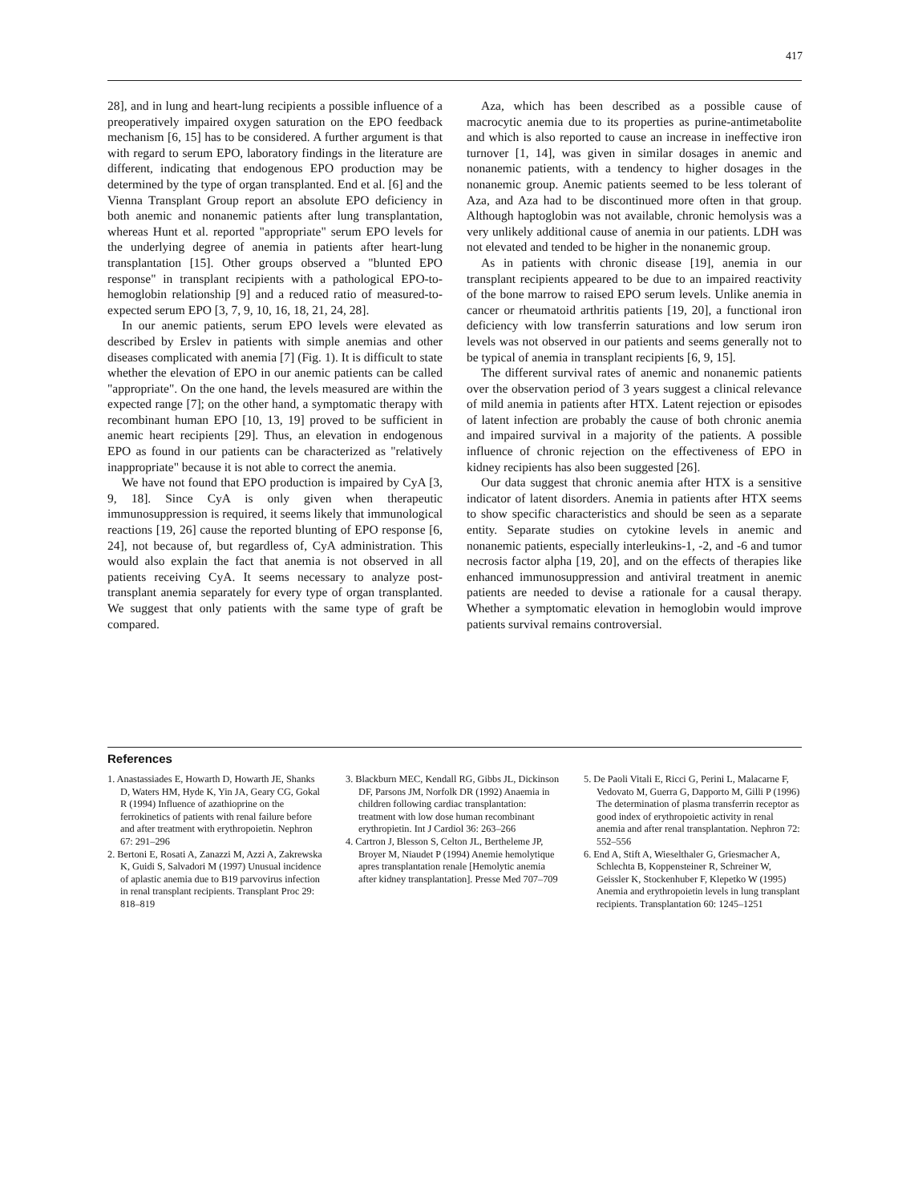417
28], and in lung and heart-lung recipients a possible influence of a preoperatively impaired oxygen saturation on the EPO feedback mechanism [6, 15] has to be considered. A further argument is that with regard to serum EPO, laboratory findings in the literature are different, indicating that endogenous EPO production may be determined by the type of organ transplanted. End et al. [6] and the Vienna Transplant Group report an absolute EPO deficiency in both anemic and nonanemic patients after lung transplantation, whereas Hunt et al. reported "appropriate" serum EPO levels for the underlying degree of anemia in patients after heart-lung transplantation [15]. Other groups observed a "blunted EPO response" in transplant recipients with a pathological EPO-to-hemoglobin relationship [9] and a reduced ratio of measured-to-expected serum EPO [3, 7, 9, 10, 16, 18, 21, 24, 28].
In our anemic patients, serum EPO levels were elevated as described by Erslev in patients with simple anemias and other diseases complicated with anemia [7] (Fig. 1). It is difficult to state whether the elevation of EPO in our anemic patients can be called "appropriate". On the one hand, the levels measured are within the expected range [7]; on the other hand, a symptomatic therapy with recombinant human EPO [10, 13, 19] proved to be sufficient in anemic heart recipients [29]. Thus, an elevation in endogenous EPO as found in our patients can be characterized as "relatively inappropriate" because it is not able to correct the anemia.
We have not found that EPO production is impaired by CyA [3, 9, 18]. Since CyA is only given when therapeutic immunosuppression is required, it seems likely that immunological reactions [19, 26] cause the reported blunting of EPO response [6, 24], not because of, but regardless of, CyA administration. This would also explain the fact that anemia is not observed in all patients receiving CyA. It seems necessary to analyze post-transplant anemia separately for every type of organ transplanted. We suggest that only patients with the same type of graft be compared.
Aza, which has been described as a possible cause of macrocytic anemia due to its properties as purine-antimetabolite and which is also reported to cause an increase in ineffective iron turnover [1, 14], was given in similar dosages in anemic and nonanemic patients, with a tendency to higher dosages in the nonanemic group. Anemic patients seemed to be less tolerant of Aza, and Aza had to be discontinued more often in that group. Although haptoglobin was not available, chronic hemolysis was a very unlikely additional cause of anemia in our patients. LDH was not elevated and tended to be higher in the nonanemic group.
As in patients with chronic disease [19], anemia in our transplant recipients appeared to be due to an impaired reactivity of the bone marrow to raised EPO serum levels. Unlike anemia in cancer or rheumatoid arthritis patients [19, 20], a functional iron deficiency with low transferrin saturations and low serum iron levels was not observed in our patients and seems generally not to be typical of anemia in transplant recipients [6, 9, 15].
The different survival rates of anemic and nonanemic patients over the observation period of 3 years suggest a clinical relevance of mild anemia in patients after HTX. Latent rejection or episodes of latent infection are probably the cause of both chronic anemia and impaired survival in a majority of the patients. A possible influence of chronic rejection on the effectiveness of EPO in kidney recipients has also been suggested [26].
Our data suggest that chronic anemia after HTX is a sensitive indicator of latent disorders. Anemia in patients after HTX seems to show specific characteristics and should be seen as a separate entity. Separate studies on cytokine levels in anemic and nonanemic patients, especially interleukins-1, -2, and -6 and tumor necrosis factor alpha [19, 20], and on the effects of therapies like enhanced immunosuppression and antiviral treatment in anemic patients are needed to devise a rationale for a causal therapy. Whether a symptomatic elevation in hemoglobin would improve patients survival remains controversial.
References
1. Anastassiades E, Howarth D, Howarth JE, Shanks D, Waters HM, Hyde K, Yin JA, Geary CG, Gokal R (1994) Influence of azathioprine on the ferrokinetics of patients with renal failure before and after treatment with erythropoietin. Nephron 67: 291–296
2. Bertoni E, Rosati A, Zanazzi M, Azzi A, Zakrewska K, Guidi S, Salvadori M (1997) Unusual incidence of aplastic anemia due to B19 parvovirus infection in renal transplant recipients. Transplant Proc 29: 818–819
3. Blackburn MEC, Kendall RG, Gibbs JL, Dickinson DF, Parsons JM, Norfolk DR (1992) Anaemia in children following cardiac transplantation: treatment with low dose human recombinant erythropietin. Int J Cardiol 36: 263–266
4. Cartron J, Blesson S, Celton JL, Bertheleme JP, Broyer M, Niaudet P (1994) Anemie hemolytique apres transplantation renale [Hemolytic anemia after kidney transplantation]. Presse Med 707–709
5. De Paoli Vitali E, Ricci G, Perini L, Malacarne F, Vedovato M, Guerra G, Dapporto M, Gilli P (1996) The determination of plasma transferrin receptor as good index of erythropoietic activity in renal anemia and after renal transplantation. Nephron 72: 552–556
6. End A, Stift A, Wieselthaler G, Griesmacher A, Schlechta B, Koppensteiner R, Schreiner W, Geissler K, Stockenhuber F, Klepetko W (1995) Anemia and erythropoietin levels in lung transplant recipients. Transplantation 60: 1245–1251